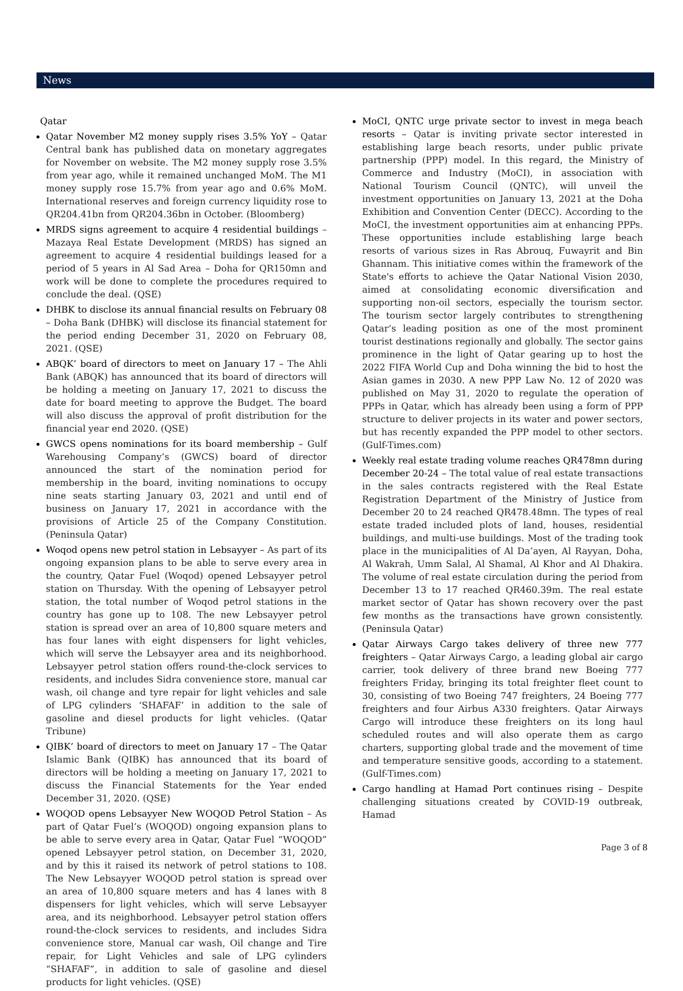News
Qatar
Qatar November M2 money supply rises 3.5% YoY – Qatar Central bank has published data on monetary aggregates for November on website. The M2 money supply rose 3.5% from year ago, while it remained unchanged MoM. The M1 money supply rose 15.7% from year ago and 0.6% MoM. International reserves and foreign currency liquidity rose to QR204.41bn from QR204.36bn in October. (Bloomberg)
MRDS signs agreement to acquire 4 residential buildings – Mazaya Real Estate Development (MRDS) has signed an agreement to acquire 4 residential buildings leased for a period of 5 years in Al Sad Area – Doha for QR150mn and work will be done to complete the procedures required to conclude the deal. (QSE)
DHBK to disclose its annual financial results on February 08 – Doha Bank (DHBK) will disclose its financial statement for the period ending December 31, 2020 on February 08, 2021. (QSE)
ABQK’ board of directors to meet on January 17 – The Ahli Bank (ABQK) has announced that its board of directors will be holding a meeting on January 17, 2021 to discuss the date for board meeting to approve the Budget. The board will also discuss the approval of profit distribution for the financial year end 2020. (QSE)
GWCS opens nominations for its board membership – Gulf Warehousing Company’s (GWCS) board of director announced the start of the nomination period for membership in the board, inviting nominations to occupy nine seats starting January 03, 2021 and until end of business on January 17, 2021 in accordance with the provisions of Article 25 of the Company Constitution. (Peninsula Qatar)
Woqod opens new petrol station in Lebsayyer – As part of its ongoing expansion plans to be able to serve every area in the country, Qatar Fuel (Woqod) opened Lebsayyer petrol station on Thursday. With the opening of Lebsayyer petrol station, the total number of Woqod petrol stations in the country has gone up to 108. The new Lebsayyer petrol station is spread over an area of 10,800 square meters and has four lanes with eight dispensers for light vehicles, which will serve the Lebsayyer area and its neighborhood. Lebsayyer petrol station offers round-the-clock services to residents, and includes Sidra convenience store, manual car wash, oil change and tyre repair for light vehicles and sale of LPG cylinders ‘SHAFAF’ in addition to the sale of gasoline and diesel products for light vehicles. (Qatar Tribune)
QIBK’ board of directors to meet on January 17 – The Qatar Islamic Bank (QIBK) has announced that its board of directors will be holding a meeting on January 17, 2021 to discuss the Financial Statements for the Year ended December 31, 2020. (QSE)
WOQOD opens Lebsayyer New WOQOD Petrol Station – As part of Qatar Fuel’s (WOQOD) ongoing expansion plans to be able to serve every area in Qatar, Qatar Fuel “WOQOD” opened Lebsayyer petrol station, on December 31, 2020, and by this it raised its network of petrol stations to 108. The New Lebsayyer WOQOD petrol station is spread over an area of 10,800 square meters and has 4 lanes with 8 dispensers for light vehicles, which will serve Lebsayyer area, and its neighborhood. Lebsayyer petrol station offers round-the-clock services to residents, and includes Sidra convenience store, Manual car wash, Oil change and Tire repair, for Light Vehicles and sale of LPG cylinders “SHAFAF”, in addition to sale of gasoline and diesel products for light vehicles. (QSE)
MoCI, QNTC urge private sector to invest in mega beach resorts – Qatar is inviting private sector interested in establishing large beach resorts, under public private partnership (PPP) model. In this regard, the Ministry of Commerce and Industry (MoCI), in association with National Tourism Council (QNTC), will unveil the investment opportunities on January 13, 2021 at the Doha Exhibition and Convention Center (DECC). According to the MoCI, the investment opportunities aim at enhancing PPPs. These opportunities include establishing large beach resorts of various sizes in Ras Abrouq, Fuwayrit and Bin Ghannam. This initiative comes within the framework of the State's efforts to achieve the Qatar National Vision 2030, aimed at consolidating economic diversification and supporting non-oil sectors, especially the tourism sector. The tourism sector largely contributes to strengthening Qatar’s leading position as one of the most prominent tourist destinations regionally and globally. The sector gains prominence in the light of Qatar gearing up to host the 2022 FIFA World Cup and Doha winning the bid to host the Asian games in 2030. A new PPP Law No. 12 of 2020 was published on May 31, 2020 to regulate the operation of PPPs in Qatar, which has already been using a form of PPP structure to deliver projects in its water and power sectors, but has recently expanded the PPP model to other sectors. (Gulf-Times.com)
Weekly real estate trading volume reaches QR478mn during December 20-24 – The total value of real estate transactions in the sales contracts registered with the Real Estate Registration Department of the Ministry of Justice from December 20 to 24 reached QR478.48mn. The types of real estate traded included plots of land, houses, residential buildings, and multi-use buildings. Most of the trading took place in the municipalities of Al Da’ayen, Al Rayyan, Doha, Al Wakrah, Umm Salal, Al Shamal, Al Khor and Al Dhakira. The volume of real estate circulation during the period from December 13 to 17 reached QR460.39m. The real estate market sector of Qatar has shown recovery over the past few months as the transactions have grown consistently. (Peninsula Qatar)
Qatar Airways Cargo takes delivery of three new 777 freighters – Qatar Airways Cargo, a leading global air cargo carrier, took delivery of three brand new Boeing 777 freighters Friday, bringing its total freighter fleet count to 30, consisting of two Boeing 747 freighters, 24 Boeing 777 freighters and four Airbus A330 freighters. Qatar Airways Cargo will introduce these freighters on its long haul scheduled routes and will also operate them as cargo charters, supporting global trade and the movement of time and temperature sensitive goods, according to a statement. (Gulf-Times.com)
Cargo handling at Hamad Port continues rising – Despite challenging situations created by COVID-19 outbreak, Hamad
Page 3 of 8